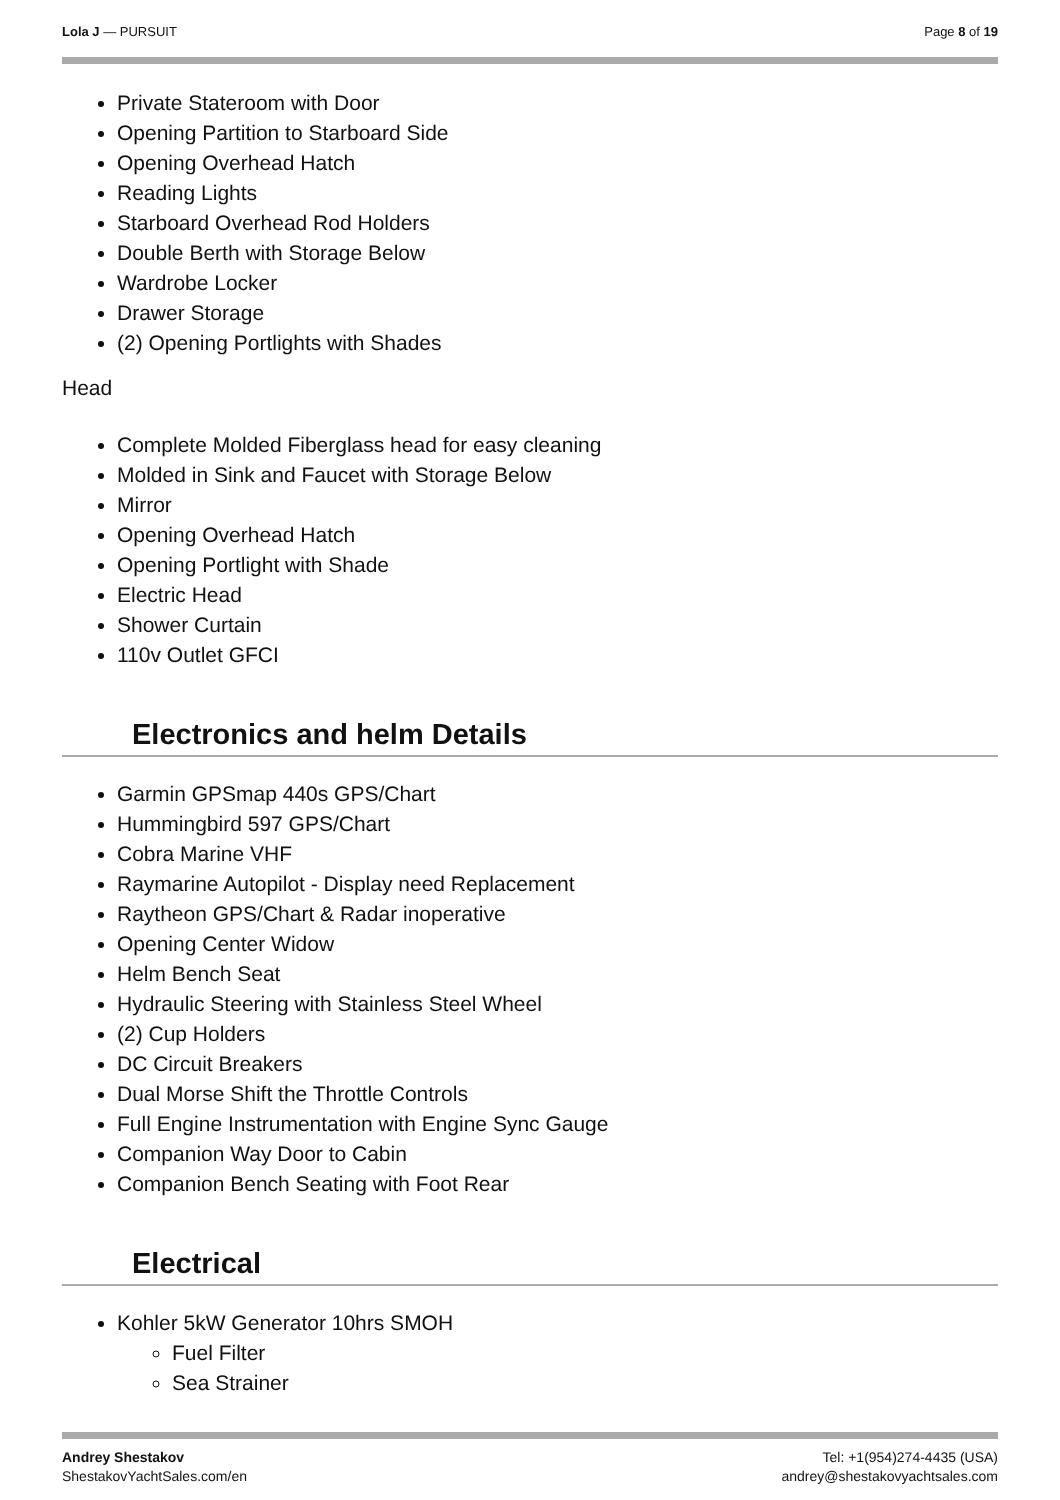Lola J — PURSUIT Page 8 of 19
Private Stateroom with Door
Opening Partition to Starboard Side
Opening Overhead Hatch
Reading Lights
Starboard Overhead Rod Holders
Double Berth with Storage Below
Wardrobe Locker
Drawer Storage
(2) Opening Portlights with Shades
Head
Complete Molded Fiberglass head for easy cleaning
Molded in Sink and Faucet with Storage Below
Mirror
Opening Overhead Hatch
Opening Portlight with Shade
Electric Head
Shower Curtain
110v Outlet GFCI
Electronics and helm Details
Garmin GPSmap 440s GPS/Chart
Hummingbird 597 GPS/Chart
Cobra Marine VHF
Raymarine Autopilot - Display need Replacement
Raytheon GPS/Chart & Radar inoperative
Opening Center Widow
Helm Bench Seat
Hydraulic Steering with Stainless Steel Wheel
(2) Cup Holders
DC Circuit Breakers
Dual Morse Shift the Throttle Controls
Full Engine Instrumentation with Engine Sync Gauge
Companion Way Door to Cabin
Companion Bench Seating with Foot Rear
Electrical
Kohler 5kW Generator 10hrs SMOH
Fuel Filter
Sea Strainer
Andrey Shestakov
ShestakovYachtSales.com/en
Tel: +1(954)274-4435 (USA)
andrey@shestakovyachtsales.com